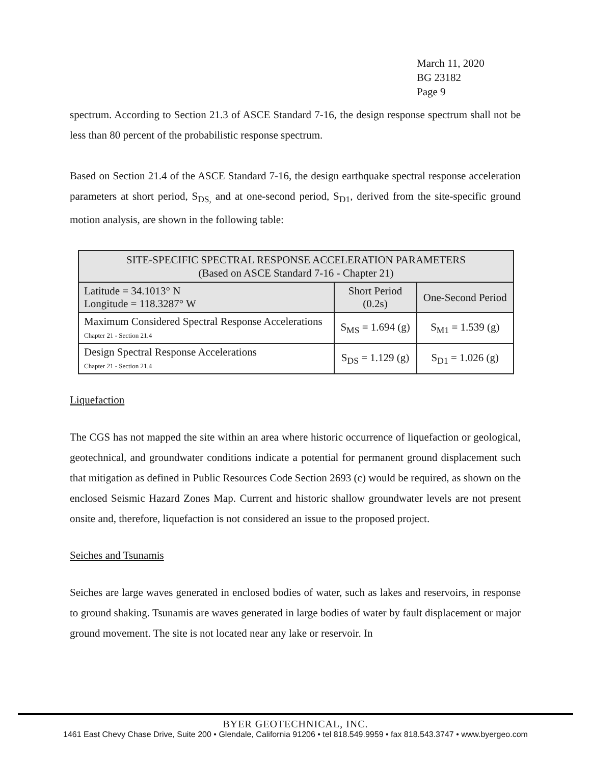March 11, 2020
BG 23182
Page 9
spectrum. According to Section 21.3 of ASCE Standard 7-16, the design response spectrum shall not be less than 80 percent of the probabilistic response spectrum.
Based on Section 21.4 of the ASCE Standard 7-16, the design earthquake spectral response acceleration parameters at short period, S<sub>DS,</sub> and at one-second period, S<sub>D1</sub>, derived from the site-specific ground motion analysis, are shown in the following table:
| SITE-SPECIFIC SPECTRAL RESPONSE ACCELERATION PARAMETERS (Based on ASCE Standard 7-16 - Chapter 21) | | |
| --- | --- | --- |
| Latitude = 34.1013° N Longitude = 118.3287° W | Short Period (0.2s) | One-Second Period |
| Maximum Considered Spectral Response Accelerations Chapter 21 - Section 21.4 | S<sub>MS</sub> = 1.694 (g) | S<sub>M1</sub> = 1.539 (g) |
| Design Spectral Response Accelerations Chapter 21 - Section 21.4 | S<sub>DS</sub> = 1.129 (g) | S<sub>D1</sub> = 1.026 (g) |
Liquefaction
The CGS has not mapped the site within an area where historic occurrence of liquefaction or geological, geotechnical, and groundwater conditions indicate a potential for permanent ground displacement such that mitigation as defined in Public Resources Code Section 2693 (c) would be required, as shown on the enclosed Seismic Hazard Zones Map. Current and historic shallow groundwater levels are not present onsite and, therefore, liquefaction is not considered an issue to the proposed project.
Seiches and Tsunamis
Seiches are large waves generated in enclosed bodies of water, such as lakes and reservoirs, in response to ground shaking. Tsunamis are waves generated in large bodies of water by fault displacement or major ground movement. The site is not located near any lake or reservoir. In
BYER GEOTECHNICAL, INC.
1461 East Chevy Chase Drive, Suite 200 • Glendale, California 91206 • tel 818.549.9959 • fax 818.543.3747 • www.byergeo.com